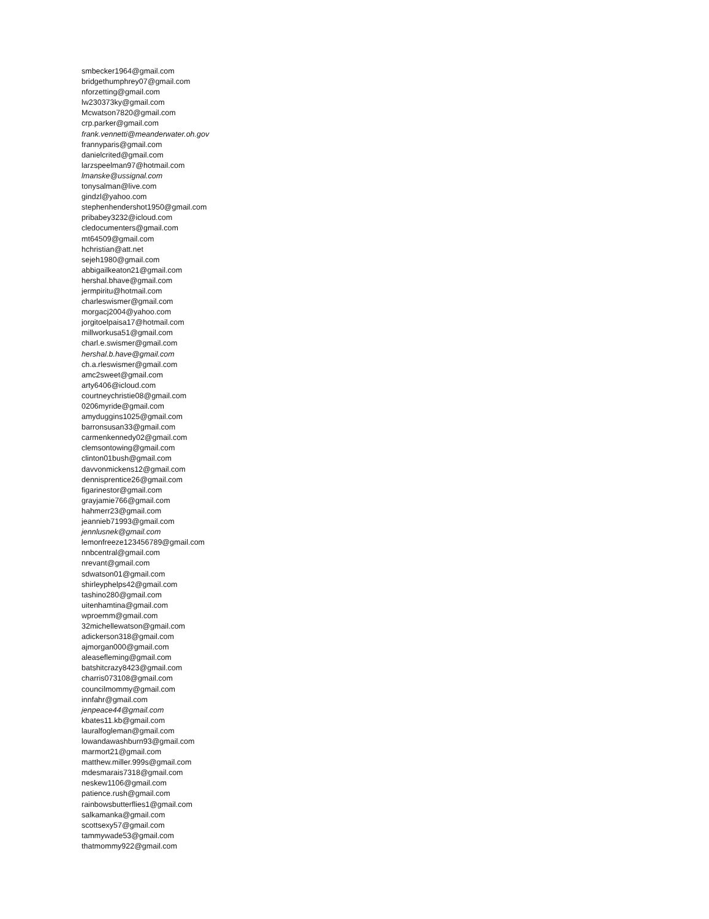smbecker1964@gmail.com
bridgethumphrey07@gmail.com
nforzetting@gmail.com
lw230373ky@gmail.com
Mcwatson7820@gmail.com
crp.parker@gmail.com
frank.vennetti@meanderwater.oh.gov
frannyparis@gmail.com
danielcrited@gmail.com
larzspeelman97@hotmail.com
lmanske@ussignal.com
tonysalman@live.com
gindzl@yahoo.com
stephenhendershot1950@gmail.com
pribabey3232@icloud.com
cledocumenters@gmail.com
mt64509@gmail.com
hchristian@att.net
sejeh1980@gmail.com
abbigailkeaton21@gmail.com
hershal.bhave@gmail.com
jermpiritu@hotmail.com
charleswismer@gmail.com
morgacj2004@yahoo.com
jorgitoelpaisa17@hotmail.com
millworkusa51@gmail.com
charl.e.swismer@gmail.com
hershal.b.have@gmail.com
ch.a.rleswismer@gmail.com
amc2sweet@gmail.com
arty6406@icloud.com
courtneychristie08@gmail.com
0206myride@gmail.com
amyduggins1025@gmail.com
barronsusan33@gmail.com
carmenkennedy02@gmail.com
clemsontowing@gmail.com
clinton01bush@gmail.com
davvonmickens12@gmail.com
dennisprentice26@gmail.com
figarinestor@gmail.com
grayjamie766@gmail.com
hahmerr23@gmail.com
jeannieb71993@gmail.com
jennlusnek@gmail.com
lemonfreeze123456789@gmail.com
nnbcentral@gmail.com
nrevant@gmail.com
sdwatson01@gmail.com
shirleyphelps42@gmail.com
tashino280@gmail.com
uitenhamtina@gmail.com
wproemm@gmail.com
32michellewatson@gmail.com
adickerson318@gmail.com
ajmorgan000@gmail.com
aleasefleming@gmail.com
batshitcrazy8423@gmail.com
charris073108@gmail.com
councilmommy@gmail.com
innfahr@gmail.com
jenpeace44@gmail.com
kbates11.kb@gmail.com
lauralfogleman@gmail.com
lowandawashburn93@gmail.com
marmort21@gmail.com
matthew.miller.999s@gmail.com
mdesmarais7318@gmail.com
neskew1106@gmail.com
patience.rush@gmail.com
rainbowsbutterflies1@gmail.com
salkamanka@gmail.com
scottsexy57@gmail.com
tammywade53@gmail.com
thatmommy922@gmail.com